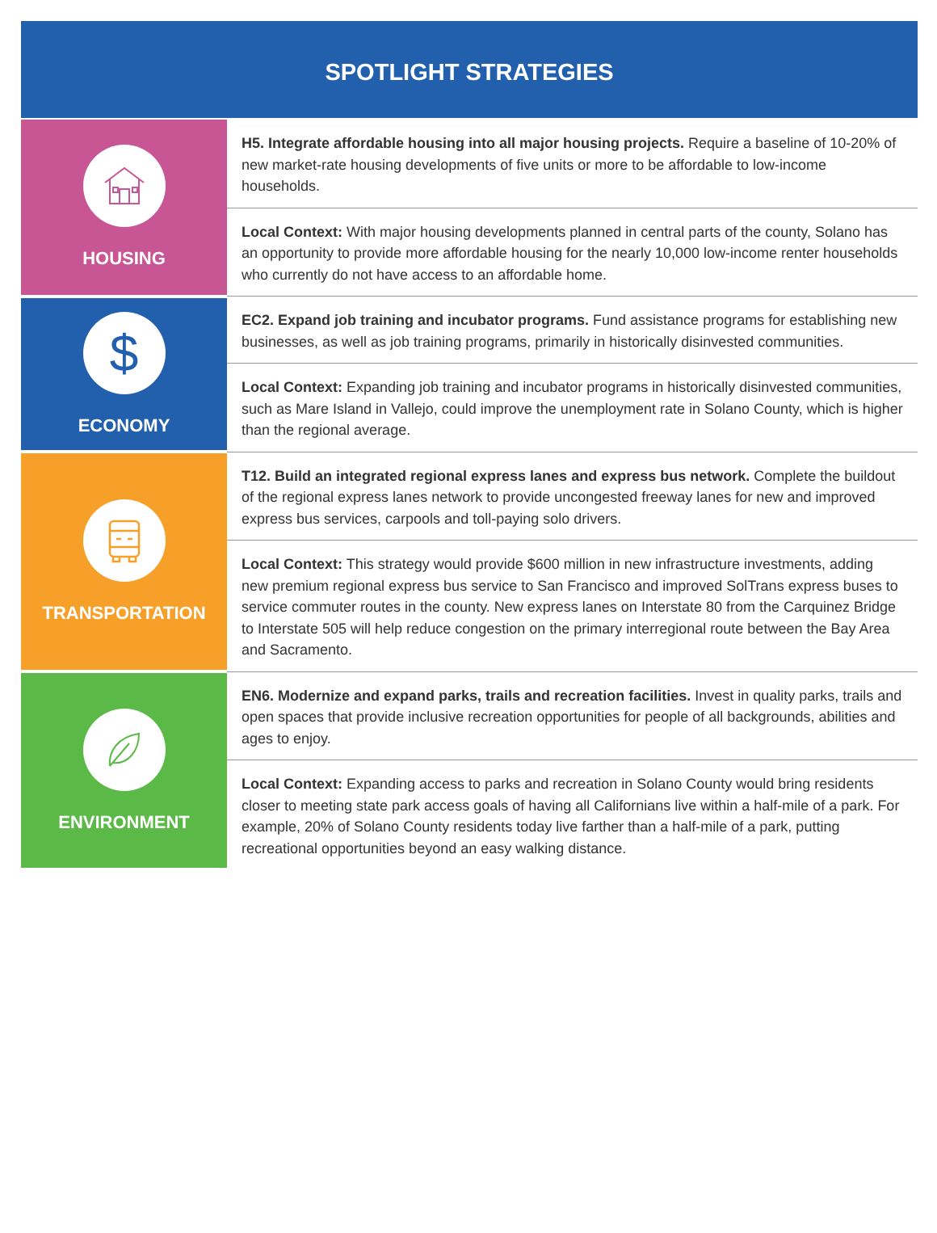SPOTLIGHT STRATEGIES
| HOUSING | H5. Integrate affordable housing into all major housing projects. Require a baseline of 10-20% of new market-rate housing developments of five units or more to be affordable to low-income households. |
| | Local Context: With major housing developments planned in central parts of the county, Solano has an opportunity to provide more affordable housing for the nearly 10,000 low-income renter households who currently do not have access to an affordable home. |
| $ ECONOMY | EC2. Expand job training and incubator programs. Fund assistance programs for establishing new businesses, as well as job training programs, primarily in historically disinvested communities. |
| | Local Context: Expanding job training and incubator programs in historically disinvested communities, such as Mare Island in Vallejo, could improve the unemployment rate in Solano County, which is higher than the regional average. |
| TRANSPORTATION | T12. Build an integrated regional express lanes and express bus network. Complete the buildout of the regional express lanes network to provide uncongested freeway lanes for new and improved express bus services, carpools and toll-paying solo drivers. |
| | Local Context: This strategy would provide $600 million in new infrastructure investments, adding new premium regional express bus service to San Francisco and improved SolTrans express buses to service commuter routes in the county. New express lanes on Interstate 80 from the Carquinez Bridge to Interstate 505 will help reduce congestion on the primary interregional route between the Bay Area and Sacramento. |
| ENVIRONMENT | EN6. Modernize and expand parks, trails and recreation facilities. Invest in quality parks, trails and open spaces that provide inclusive recreation opportunities for people of all backgrounds, abilities and ages to enjoy. |
| | Local Context: Expanding access to parks and recreation in Solano County would bring residents closer to meeting state park access goals of having all Californians live within a half-mile of a park. For example, 20% of Solano County residents today live farther than a half-mile of a park, putting recreational opportunities beyond an easy walking distance. |